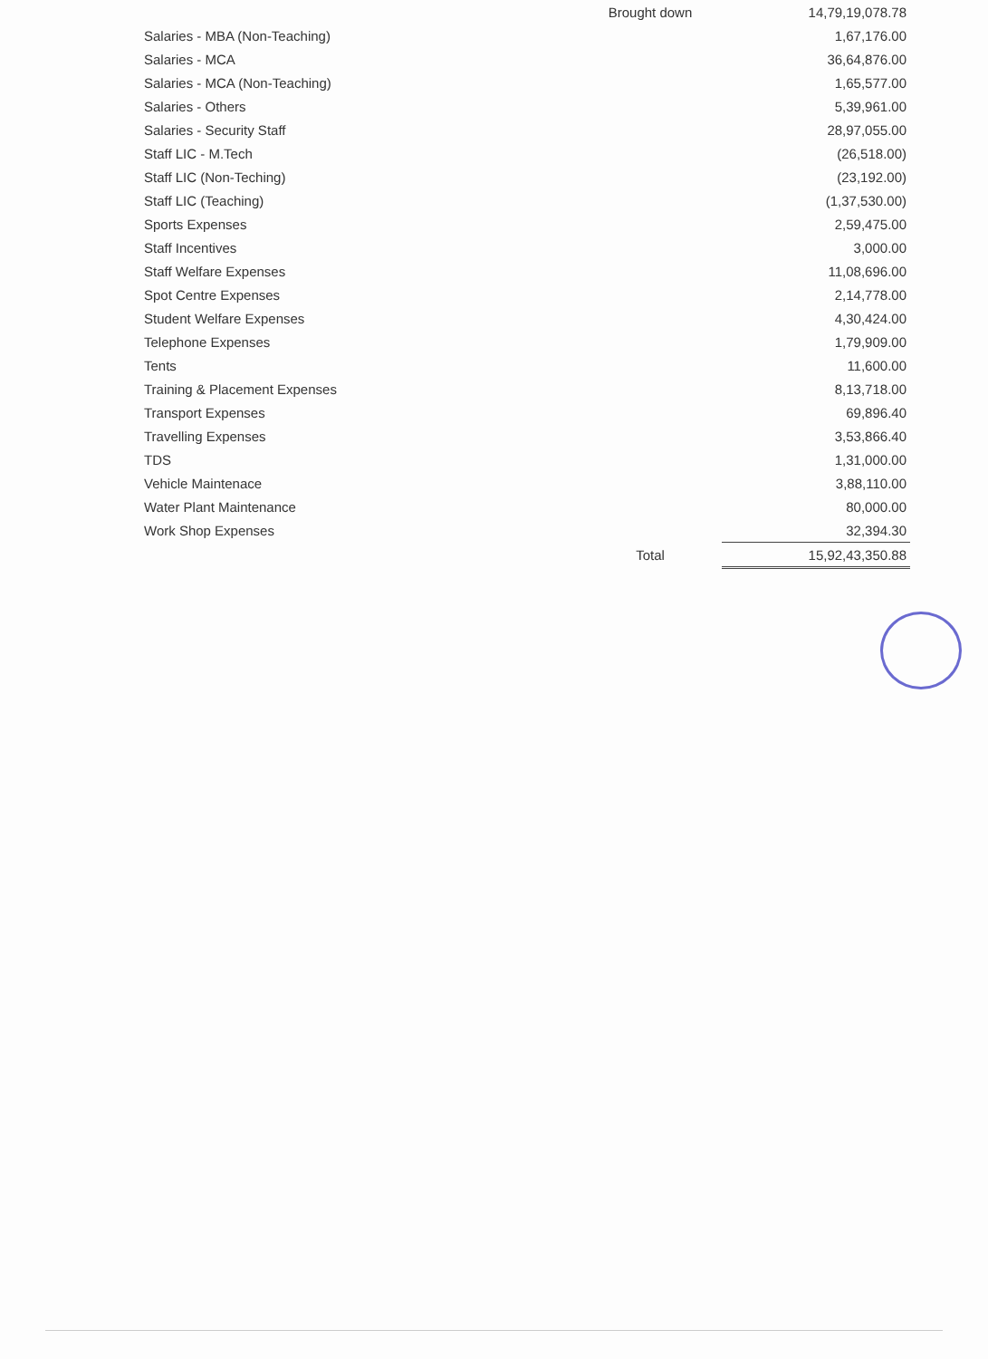| | Brought down | 14,79,19,078.78 |
| Salaries - MBA (Non-Teaching) | | 1,67,176.00 |
| Salaries - MCA | | 36,64,876.00 |
| Salaries - MCA (Non-Teaching) | | 1,65,577.00 |
| Salaries - Others | | 5,39,961.00 |
| Salaries - Security Staff | | 28,97,055.00 |
| Staff LIC - M.Tech | | (26,518.00) |
| Staff LIC (Non-Teching) | | (23,192.00) |
| Staff LIC (Teaching) | | (1,37,530.00) |
| Sports Expenses | | 2,59,475.00 |
| Staff Incentives | | 3,000.00 |
| Staff Welfare Expenses | | 11,08,696.00 |
| Spot Centre Expenses | | 2,14,778.00 |
| Student Welfare Expenses | | 4,30,424.00 |
| Telephone Expenses | | 1,79,909.00 |
| Tents | | 11,600.00 |
| Training & Placement Expenses | | 8,13,718.00 |
| Transport Expenses | | 69,896.40 |
| Travelling Expenses | | 3,53,866.40 |
| TDS | | 1,31,000.00 |
| Vehicle Maintenace | | 3,88,110.00 |
| Water Plant Maintenance | | 80,000.00 |
| Work Shop Expenses | | 32,394.30 |
| | Total | 15,92,43,350.88 |